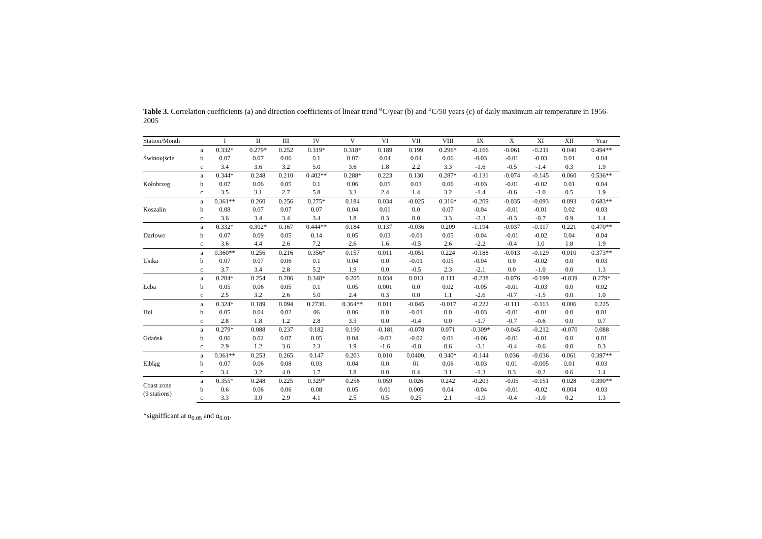Table 3. Correlation coefficients (a) and direction coefficients of linear trend <sup>o</sup>C/year (b) and <sup>o</sup>C/50 years (c) of daily maximum air temperature in 1956-2005
| Station/Month | | I | II | III | IV | V | VI | VII | VIII | IX | X | XI | XII | Year |
| --- | --- | --- | --- | --- | --- | --- | --- | --- | --- | --- | --- | --- | --- | --- |
| Świnoujście | a | 0.332* | 0.279* | 0.252 | 0.319* | 0.318* | 0.189 | 0.199 | 0.296* | -0.166 | -0.061 | -0.211 | 0.040 | 0.494** |
| | b | 0.07 | 0.07 | 0.06 | 0.1 | 0.07 | 0.04 | 0.04 | 0.06 | -0.03 | -0.01 | -0.03 | 0.01 | 0.04 |
| | c | 3.4 | 3.6 | 3.2 | 5.0 | 3.6 | 1.8 | 2.2 | 3.3 | -1.6 | -0.5 | -1.4 | 0.3 | 1.9 |
| Kołobrzeg | a | 0.344* | 0.248 | 0.210 | 0.402** | 0.288* | 0.223 | 0.130 | 0.287* | -0.131 | -0.074 | -0.145 | 0.060 | 0.536** |
| | b | 0.07 | 0.06 | 0.05 | 0.1 | 0.06 | 0.05 | 0.03 | 0.06 | -0.03 | -0.01 | -0.02 | 0.01 | 0.04 |
| | c | 3.5 | 3.1 | 2.7 | 5.8 | 3.3 | 2.4 | 1.4 | 3.2 | -1.4 | -0.6 | -1.0 | 0.5 | 1.9 |
| Koszalin | a | 0.361** | 0.260 | 0.256 | 0.275* | 0.184 | 0.034 | -0.025 | 0.316* | -0.209 | -0.035 | -0.093 | 0.093 | 0.683** |
| | b | 0.08 | 0.07 | 0.07 | 0.07 | 0.04 | 0.01 | 0.0 | 0.07 | -0.04 | -0.01 | -0.01 | 0.02 | 0.03 |
| | c | 3.6 | 3.4 | 3.4 | 3.4 | 1.8 | 0.3 | 0.0 | 3.3 | -2.3 | -0.3 | -0.7 | 0.9 | 1.4 |
| Darłowo | a | 0.332* | 0.302* | 0.167 | 0.444** | 0.184 | 0.137 | -0.036 | 0.209 | -1.194 | -0.037 | -0.117 | 0.221 | 0.470** |
| | b | 0.07 | 0.09 | 0.05 | 0.14 | 0.05 | 0.03 | -0.01 | 0.05 | -0.04 | -0.01 | -0.02 | 0.04 | 0.04 |
| | c | 3.6 | 4.4 | 2.6 | 7.2 | 2.6 | 1.6 | -0.5 | 2.6 | -2.2 | -0.4 | 1.0 | 1.8 | 1.9 |
| Ustka | a | 0.360** | 0.256 | 0.216 | 0.356* | 0.157 | 0.011 | -0.051 | 0.224 | -0.188 | -0.013 | -0.129 | 0.010 | 0.373** |
| | b | 0.07 | 0.07 | 0.06 | 0.1 | 0.04 | 0.0 | -0.01 | 0.05 | -0.04 | 0.0 | -0.02 | 0.0 | 0.03 |
| | c | 3.7 | 3.4 | 2.8 | 5.2 | 1.9 | 0.0 | -0.5 | 2.3 | -2.1 | 0.0 | -1.0 | 0.0 | 1.3 |
| Łeba | a | 0.284* | 0.254 | 0.206 | 0.348* | 0.205 | 0.034 | 0.013 | 0.111 | -0.238 | -0.076 | -0.199 | -0.039 | 0.279* |
| | b | 0.05 | 0.06 | 0.05 | 0.1 | 0.05 | 0.001 | 0.0 | 0.02 | -0.05 | -0.01 | -0.03 | 0.0 | 0.02 |
| | c | 2.5 | 3.2 | 2.6 | 5.0 | 2.4 | 0.3 | 0.0 | 1.1 | -2.6 | -0.7 | -1.5 | 0.0 | 1.0 |
| Hel | a | 0.324* | 0.189 | 0.094 | 0.2730. | 0.364** | 0.011 | -0.045 | -0.017 | -0.222 | -0.111 | -0.113 | 0.006 | 0.225 |
| | b | 0.05 | 0.04 | 0.02 | 06 | 0.06 | 0.0 | -0.01 | 0.0 | -0.03 | -0.01 | -0.01 | 0.0 | 0.01 |
| | c | 2.8 | 1.8 | 1.2 | 2.8 | 3.3 | 0.0 | -0.4 | 0.0 | -1.7 | -0.7 | -0.6 | 0.0 | 0.7 |
| Gdańsk | a | 0.279* | 0.088 | 0.237 | 0.182 | 0.190 | -0.181 | -0.078 | 0.071 | -0.309* | -0.045 | -0.212 | -0.070 | 0.088 |
| | b | 0.06 | 0.02 | 0.07 | 0.05 | 0.04 | -0.03 | -0.02 | 0.01 | -0.06 | -0.01 | -0.01 | 0.0 | 0.01 |
| | c | 2.9 | 1.2 | 3.6 | 2.3 | 1.9 | -1.6 | -0.8 | 0.6 | -3.1 | -0.4 | -0.6 | 0.0 | 0.3 |
| Elbląg | a | 0.361** | 0.253 | 0.265 | 0.147 | 0.203 | 0.010 | 0.0400. | 0.340* | -0.144 | 0.036 | -0.036 | 0.061 | 0.397** |
| | b | 0.07 | 0.06 | 0.08 | 0.03 | 0.04 | 0.0 | 01 | 0.06 | -0.03 | 0.01 | -0.005 | 0.01 | 0.03 |
| | c | 3.4 | 3.2 | 4.0 | 1.7 | 1.8 | 0.0 | 0.4 | 3.1 | -1.3 | 0.3 | -0.2 | 0.6 | 1.4 |
| Coast zone (9 stations) | a | 0.355* | 0.248 | 0.225 | 0.329* | 0.256 | 0.059 | 0.026 | 0.242 | -0.203 | -0.05 | -0.151 | 0.028 | 0.390** |
| | b | 0.6 | 0.06 | 0.06 | 0.08 | 0.05 | 0.01 | 0.005 | 0.04 | -0.04 | -0.01 | -0.02 | 0.004 | 0.03 |
| | c | 3.3 | 3.0 | 2.9 | 4.1 | 2.5 | 0.5 | 0.25 | 2.1 | -1.9 | -0.4 | -1.0 | 0.2 | 1.3 |
*signifficant at α<sub>0.05</sub> and α<sub>0.01</sub>.